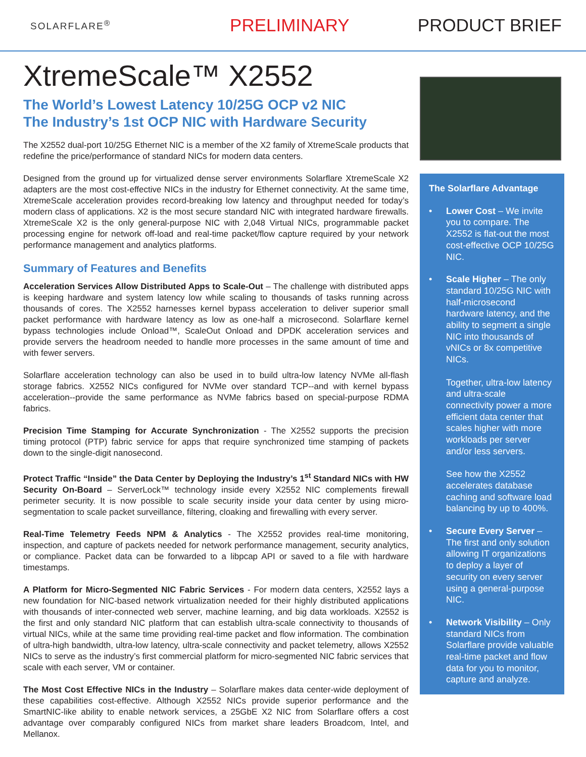SOLARFLARE<sup>®</sup>
PRELIMINARY PRODUCT BRIEF
XtremeScale™ X2552
The World’s Lowest Latency 10/25G OCP v2 NIC
The Industry’s 1st OCP NIC with Hardware Security
The X2552 dual-port 10/25G Ethernet NIC is a member of the X2 family of XtremeScale products that redefine the price/performance of standard NICs for modern data centers.
Designed from the ground up for virtualized dense server environments Solarflare XtremeScale X2 adapters are the most cost-effective NICs in the industry for Ethernet connectivity. At the same time, XtremeScale acceleration provides record-breaking low latency and throughput needed for today’s modern class of applications. X2 is the most secure standard NIC with integrated hardware firewalls. XtremeScale X2 is the only general-purpose NIC with 2,048 Virtual NICs, programmable packet processing engine for network off-load and real-time packet/flow capture required by your network performance management and analytics platforms.
Summary of Features and Benefits
Acceleration Services Allow Distributed Apps to Scale-Out – The challenge with distributed apps is keeping hardware and system latency low while scaling to thousands of tasks running across thousands of cores. The X2552 harnesses kernel bypass acceleration to deliver superior small packet performance with hardware latency as low as one-half a microsecond. Solarflare kernel bypass technologies include Onload™, ScaleOut Onload and DPDK acceleration services and provide servers the headroom needed to handle more processes in the same amount of time and with fewer servers.
Solarflare acceleration technology can also be used in to build ultra-low latency NVMe all-flash storage fabrics. X2552 NICs configured for NVMe over standard TCP--and with kernel bypass acceleration--provide the same performance as NVMe fabrics based on special-purpose RDMA fabrics.
Precision Time Stamping for Accurate Synchronization - The X2552 supports the precision timing protocol (PTP) fabric service for apps that require synchronized time stamping of packets down to the single-digit nanosecond.
Protect Traffic “Inside” the Data Center by Deploying the Industry’s 1<sup>st</sup> Standard NICs with HW Security On-Board – ServerLock™ technology inside every X2552 NIC complements firewall perimeter security. It is now possible to scale security inside your data center by using micro-segmentation to scale packet surveillance, filtering, cloaking and firewalling with every server.
Real-Time Telemetry Feeds NPM & Analytics - The X2552 provides real-time monitoring, inspection, and capture of packets needed for network performance management, security analytics, or compliance. Packet data can be forwarded to a libpcap API or saved to a file with hardware timestamps.
A Platform for Micro-Segmented NIC Fabric Services - For modern data centers, X2552 lays a new foundation for NIC-based network virtualization needed for their highly distributed applications with thousands of inter-connected web server, machine learning, and big data workloads. X2552 is the first and only standard NIC platform that can establish ultra-scale connectivity to thousands of virtual NICs, while at the same time providing real-time packet and flow information. The combination of ultra-high bandwidth, ultra-low latency, ultra-scale connectivity and packet telemetry, allows X2552 NICs to serve as the industry’s first commercial platform for micro-segmented NIC fabric services that scale with each server, VM or container.
The Most Cost Effective NICs in the Industry – Solarflare makes data center-wide deployment of these capabilities cost-effective. Although X2552 NICs provide superior performance and the SmartNIC-like ability to enable network services, a 25GbE X2 NIC from Solarflare offers a cost advantage over comparably configured NICs from market share leaders Broadcom, Intel, and Mellanox.
The Solarflare Advantage
• Lower Cost – We invite you to compare. The X2552 is flat-out the most cost-effective OCP 10/25G NIC.
• Scale Higher – The only standard 10/25G NIC with half-microsecond hardware latency, and the ability to segment a single NIC into thousands of vNICs or 8x competitive NICs.
Together, ultra-low latency and ultra-scale connectivity power a more efficient data center that scales higher with more workloads per server and/or less servers.
See how the X2552 accelerates database caching and software load balancing by up to 400%.
• Secure Every Server – The first and only solution allowing IT organizations to deploy a layer of security on every server using a general-purpose NIC.
• Network Visibility – Only standard NICs from Solarflare provide valuable real-time packet and flow data for you to monitor, capture and analyze.